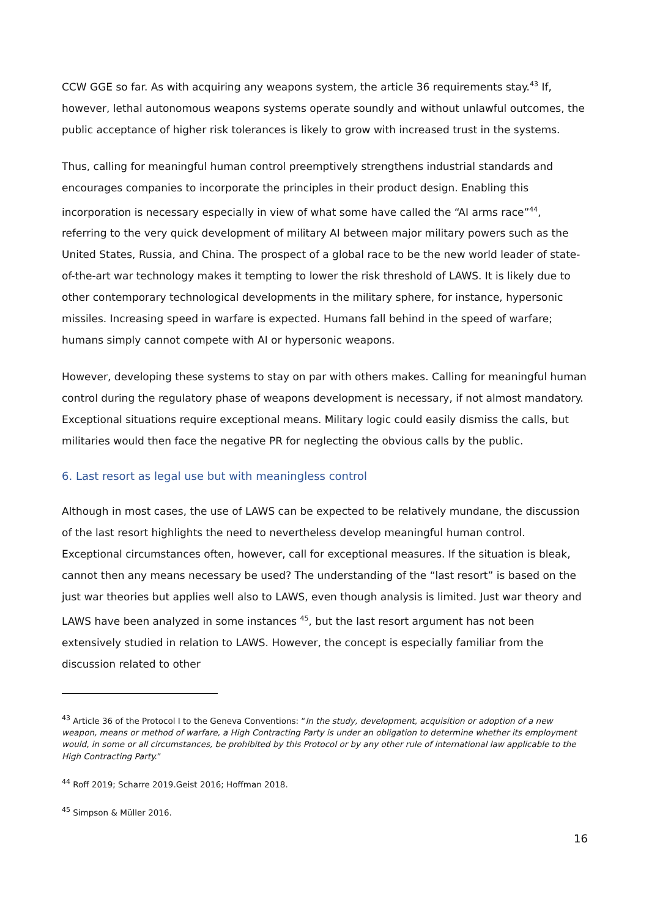CCW GGE so far. As with acquiring any weapons system, the article 36 requirements stay.<sup>43</sup> If, however, lethal autonomous weapons systems operate soundly and without unlawful outcomes, the public acceptance of higher risk tolerances is likely to grow with increased trust in the systems.
Thus, calling for meaningful human control preemptively strengthens industrial standards and encourages companies to incorporate the principles in their product design. Enabling this incorporation is necessary especially in view of what some have called the “AI arms race”<sup>44</sup>, referring to the very quick development of military AI between major military powers such as the United States, Russia, and China. The prospect of a global race to be the new world leader of state-of-the-art war technology makes it tempting to lower the risk threshold of LAWS. It is likely due to other contemporary technological developments in the military sphere, for instance, hypersonic missiles. Increasing speed in warfare is expected. Humans fall behind in the speed of warfare; humans simply cannot compete with AI or hypersonic weapons.
However, developing these systems to stay on par with others makes. Calling for meaningful human control during the regulatory phase of weapons development is necessary, if not almost mandatory. Exceptional situations require exceptional means. Military logic could easily dismiss the calls, but militaries would then face the negative PR for neglecting the obvious calls by the public.
6. Last resort as legal use but with meaningless control
Although in most cases, the use of LAWS can be expected to be relatively mundane, the discussion of the last resort highlights the need to nevertheless develop meaningful human control. Exceptional circumstances often, however, call for exceptional measures. If the situation is bleak, cannot then any means necessary be used? The understanding of the “last resort” is based on the just war theories but applies well also to LAWS, even though analysis is limited. Just war theory and LAWS have been analyzed in some instances <sup>45</sup>, but the last resort argument has not been extensively studied in relation to LAWS. However, the concept is especially familiar from the discussion related to other
<sup>43</sup> Article 36 of the Protocol I to the Geneva Conventions: “In the study, development, acquisition or adoption of a new weapon, means or method of warfare, a High Contracting Party is under an obligation to determine whether its employment would, in some or all circumstances, be prohibited by this Protocol or by any other rule of international law applicable to the High Contracting Party.”
<sup>44</sup> Roff 2019; Scharre 2019.Geist 2016; Hoffman 2018.
<sup>45</sup> Simpson & Müller 2016.
16